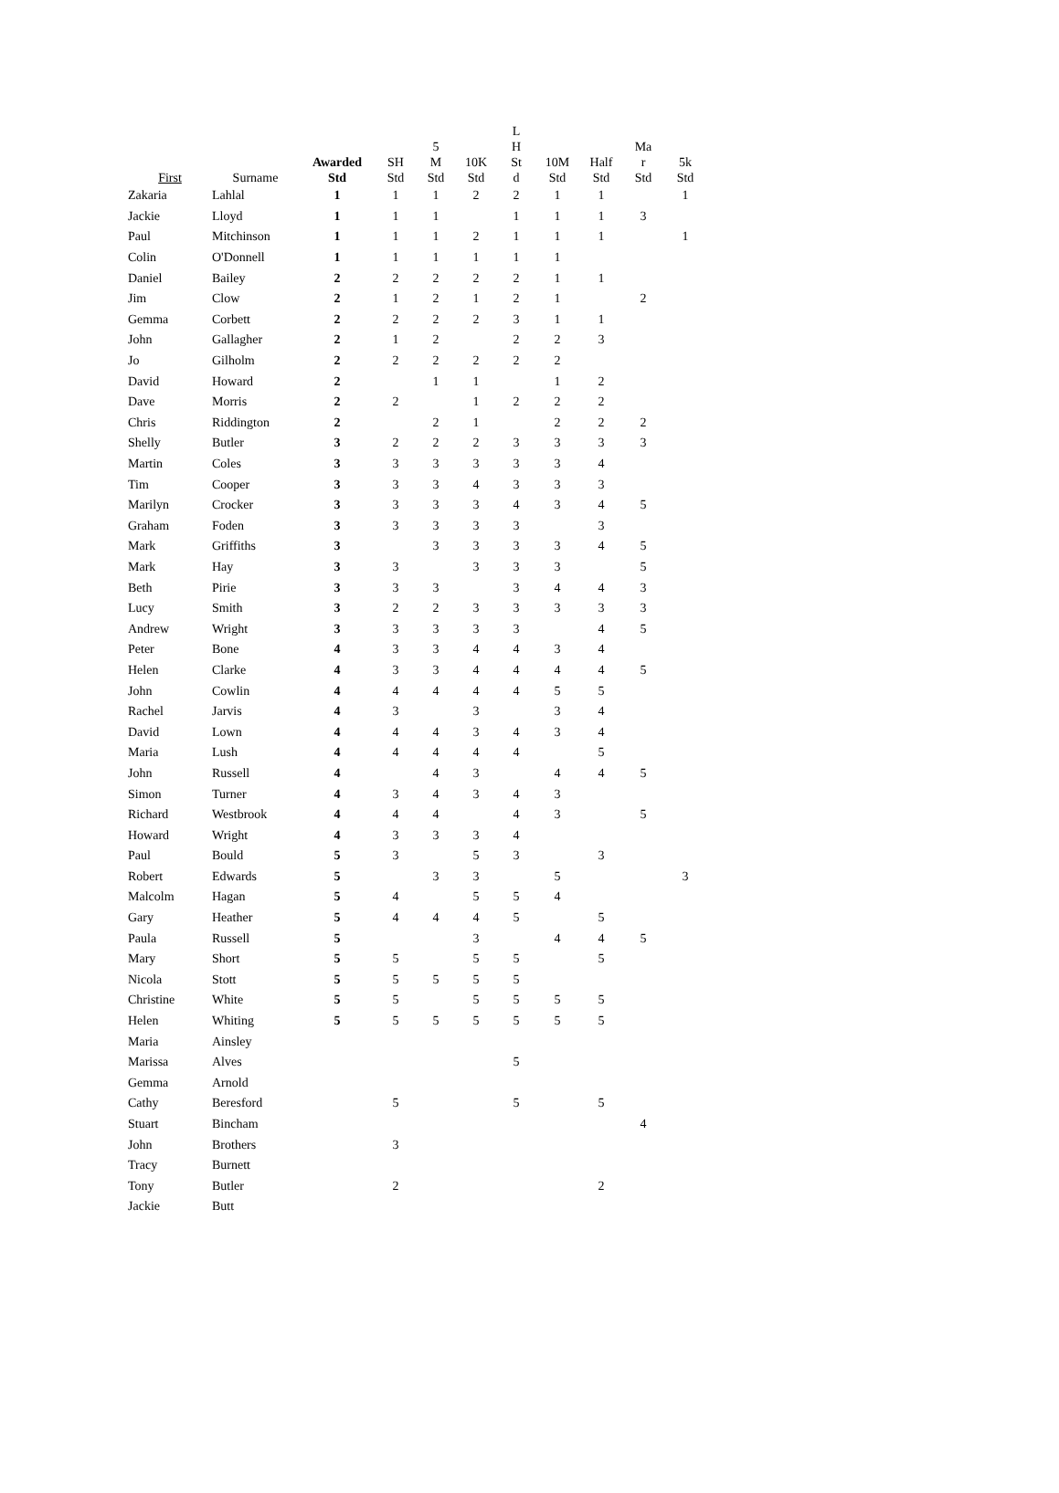| First | Surname | Awarded Std | SH Std | 5 M Std | 10K Std | L H St d | 10M Std | Half Std | Ma r Std | 5k Std |
| --- | --- | --- | --- | --- | --- | --- | --- | --- | --- | --- |
| Zakaria | Lahlal | 1 | 1 | 1 | 2 | 2 | 1 | 1 | | 1 |
| Jackie | Lloyd | 1 | 1 | 1 | | 1 | 1 | 1 | 3 | |
| Paul | Mitchinson | 1 | 1 | 1 | 2 | 1 | 1 | 1 | | 1 |
| Colin | O'Donnell | 1 | 1 | 1 | 1 | 1 | 1 | | | |
| Daniel | Bailey | 2 | 2 | 2 | 2 | 2 | 1 | 1 | | |
| Jim | Clow | 2 | 1 | 2 | 1 | 2 | 1 | | 2 | |
| Gemma | Corbett | 2 | 2 | 2 | 2 | 3 | 1 | 1 | | |
| John | Gallagher | 2 | 1 | 2 | | 2 | 2 | 3 | | |
| Jo | Gilholm | 2 | 2 | 2 | 2 | 2 | 2 | | | |
| David | Howard | 2 | | 1 | 1 | | 1 | 2 | | |
| Dave | Morris | 2 | 2 | | 1 | 2 | 2 | 2 | | |
| Chris | Riddington | 2 | | 2 | 1 | | 2 | 2 | 2 | |
| Shelly | Butler | 3 | 2 | 2 | 2 | 3 | 3 | 3 | 3 | |
| Martin | Coles | 3 | 3 | 3 | 3 | 3 | 3 | 4 | | |
| Tim | Cooper | 3 | 3 | 3 | 4 | 3 | 3 | 3 | | |
| Marilyn | Crocker | 3 | 3 | 3 | 3 | 4 | 3 | 4 | 5 | |
| Graham | Foden | 3 | 3 | 3 | 3 | 3 | | 3 | | |
| Mark | Griffiths | 3 | | 3 | 3 | 3 | 3 | 4 | 5 | |
| Mark | Hay | 3 | 3 | | 3 | 3 | 3 | | 5 | |
| Beth | Pirie | 3 | 3 | 3 | | 3 | 4 | 4 | 3 | |
| Lucy | Smith | 3 | 2 | 2 | 3 | 3 | 3 | 3 | 3 | |
| Andrew | Wright | 3 | 3 | 3 | 3 | 3 | | 4 | 5 | |
| Peter | Bone | 4 | 3 | 3 | 4 | 4 | 3 | 4 | | |
| Helen | Clarke | 4 | 3 | 3 | 4 | 4 | 4 | 4 | 5 | |
| John | Cowlin | 4 | 4 | 4 | 4 | 4 | 5 | 5 | | |
| Rachel | Jarvis | 4 | 3 | | 3 | | 3 | 4 | | |
| David | Lown | 4 | 4 | 4 | 3 | 4 | 3 | 4 | | |
| Maria | Lush | 4 | 4 | 4 | 4 | 4 | | 5 | | |
| John | Russell | 4 | | 4 | 3 | | 4 | 4 | 5 | |
| Simon | Turner | 4 | 3 | 4 | 3 | 4 | 3 | | | |
| Richard | Westbrook | 4 | 4 | 4 | | 4 | 3 | | 5 | |
| Howard | Wright | 4 | 3 | 3 | 3 | 4 | | | | |
| Paul | Bould | 5 | 3 | | 5 | 3 | | 3 | | |
| Robert | Edwards | 5 | | 3 | 3 | | 5 | | | 3 |
| Malcolm | Hagan | 5 | 4 | | 5 | 5 | 4 | | | |
| Gary | Heather | 5 | 4 | 4 | 4 | 5 | | 5 | | |
| Paula | Russell | 5 | | | 3 | | 4 | 4 | 5 | |
| Mary | Short | 5 | 5 | | 5 | 5 | | 5 | | |
| Nicola | Stott | 5 | 5 | 5 | 5 | 5 | | | | |
| Christine | White | 5 | 5 | | 5 | 5 | 5 | 5 | | |
| Helen | Whiting | 5 | 5 | 5 | 5 | 5 | 5 | 5 | | |
| Maria | Ainsley | | | | | | | | | |
| Marissa | Alves | | | | | 5 | | | | |
| Gemma | Arnold | | | | | | | | | |
| Cathy | Beresford | | 5 | | | 5 | | 5 | | |
| Stuart | Bincham | | | | | | | | 4 | |
| John | Brothers | | 3 | | | | | | | |
| Tracy | Burnett | | | | | | | | | |
| Tony | Butler | | 2 | | | | | 2 | | |
| Jackie | Butt | | | | | | | | | |